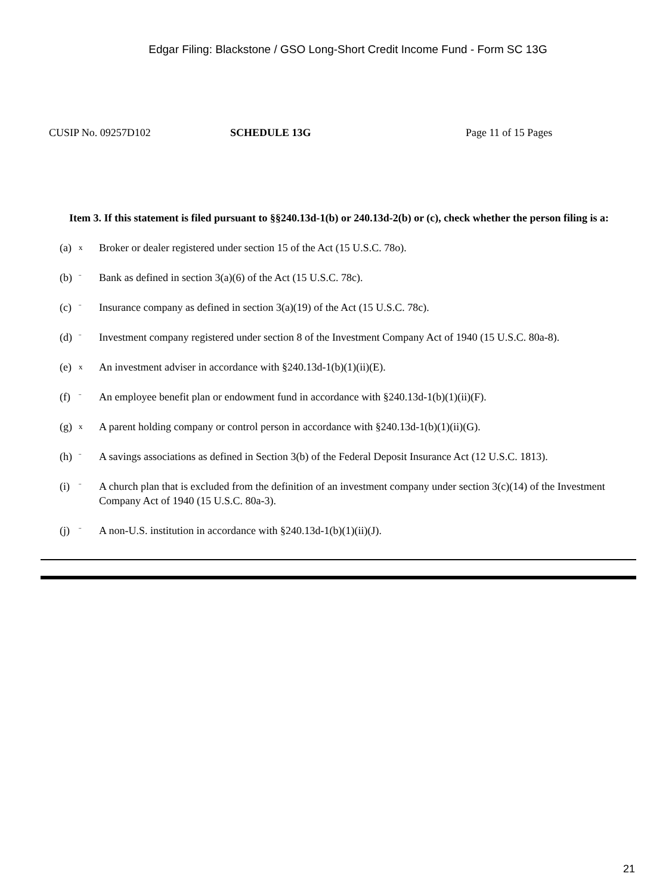Edgar Filing: Blackstone / GSO Long-Short Credit Income Fund - Form SC 13G
CUSIP No. 09257D102 SCHEDULE 13G Page 11 of 15 Pages
Item 3. If this statement is filed pursuant to §§240.13d-1(b) or 240.13d-2(b) or (c), check whether the person filing is a:
(a) x Broker or dealer registered under section 15 of the Act (15 U.S.C. 78o).
(b) ¨ Bank as defined in section 3(a)(6) of the Act (15 U.S.C. 78c).
(c) ¨ Insurance company as defined in section 3(a)(19) of the Act (15 U.S.C. 78c).
(d) ¨ Investment company registered under section 8 of the Investment Company Act of 1940 (15 U.S.C. 80a-8).
(e) x An investment adviser in accordance with §240.13d-1(b)(1)(ii)(E).
(f) ¨ An employee benefit plan or endowment fund in accordance with §240.13d-1(b)(1)(ii)(F).
(g) x A parent holding company or control person in accordance with §240.13d-1(b)(1)(ii)(G).
(h) ¨ A savings associations as defined in Section 3(b) of the Federal Deposit Insurance Act (12 U.S.C. 1813).
(i) ¨ A church plan that is excluded from the definition of an investment company under section 3(c)(14) of the Investment Company Act of 1940 (15 U.S.C. 80a-3).
(j) ¨ A non-U.S. institution in accordance with §240.13d-1(b)(1)(ii)(J).
21